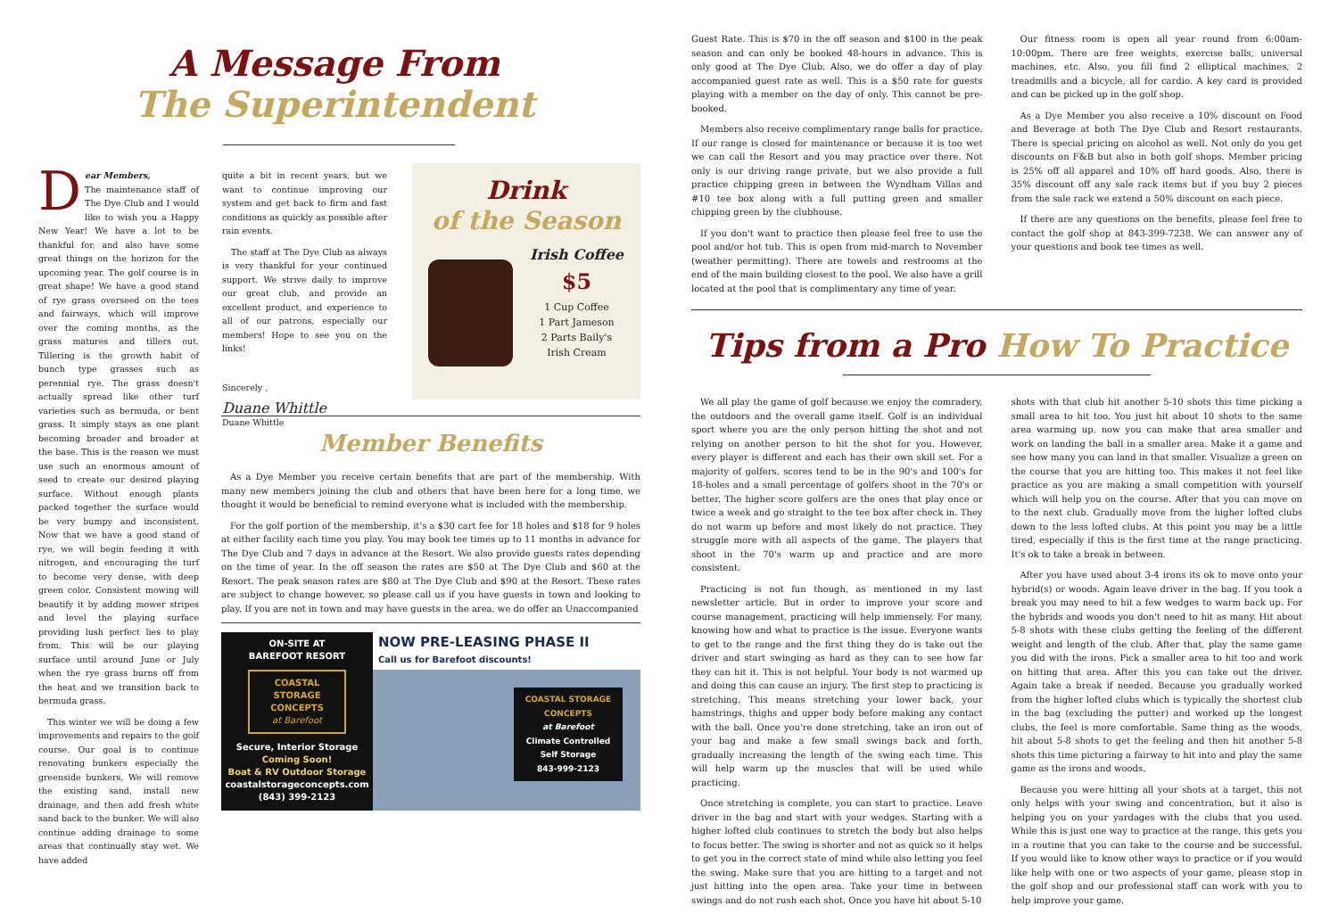A Message From
The Superintendent
Dear Members,
The maintenance staff of The Dye Club and I would like to wish you a Happy New Year! We have a lot to be thankful for, and also have some great things on the horizon for the upcoming year. The golf course is in great shape! We have a good stand of rye grass overseed on the tees and fairways, which will improve over the coming months, as the grass matures and tillers out. Tillering is the growth habit of bunch type grasses such as perennial rye. The grass doesn't actually spread like other turf varieties such as bermuda, or bent grass. It simply stays as one plant becoming broader and broader at the base. This is the reason we must use such an enormous amount of seed to create our desired playing surface. Without enough plants packed together the surface would be very bumpy and inconsistent. Now that we have a good stand of rye, we will begin feeding it with nitrogen, and encouraging the turf to become very dense, with deep green color. Consistent mowing will beautify it by adding mower stripes and level the playing surface providing lush perfect lies to play from. This will be our playing surface until around June or July when the rye grass burns off from the heat and we transition back to bermuda grass.
This winter we will be doing a few improvements and repairs to the golf course. Our goal is to continue renovating bunkers especially the greenside bunkers. We will remove the existing sand, install new drainage, and then add fresh white sand back to the bunker. We will also continue adding drainage to some areas that continually stay wet. We have added
quite a bit in recent years, but we want to continue improving our system and get back to firm and fast conditions as quickly as possible after rain events.
The staff at The Dye Club as always is very thankful for your continued support. We strive daily to improve our great club, and provide an excellent product, and experience to all of our patrons, especially our members! Hope to see you on the links!
Sincerely ,
Duane Whittle
Duane Whittle
Drink
of the Season
Irish Coffee
$5
1 Cup Coffee
1 Part Jameson
2 Parts Baily's
Irish Cream
Member Benefits
As a Dye Member you receive certain benefits that are part of the membership. With many new members joining the club and others that have been here for a long time, we thought it would be beneficial to remind everyone what is included with the membership.
For the golf portion of the membership, it's a $30 cart fee for 18 holes and $18 for 9 holes at either facility each time you play. You may book tee times up to 11 months in advance for The Dye Club and 7 days in advance at the Resort. We also provide guests rates depending on the time of year. In the off season the rates are $50 at The Dye Club and $60 at the Resort. The peak season rates are $80 at The Dye Club and $90 at the Resort. These rates are subject to change however, so please call us if you have guests in town and looking to play. If you are not in town and may have guests in the area, we do offer an Unaccompanied
ON-SITE AT
BAREFOOT RESORT
COASTAL STORAGE CONCEPTS
at Barefoot
Secure, Interior Storage
Coming Soon!
Boat & RV Outdoor Storage
coastalstorageconcepts.com
(843) 399-2123
NOW PRE-LEASING PHASE II
Call us for Barefoot discounts!
COASTAL STORAGE CONCEPTS
at Barefoot
Climate Controlled Self Storage
843-999-2123
Guest Rate. This is $70 in the off season and $100 in the peak season and can only be booked 48-hours in advance. This is only good at The Dye Club. Also, we do offer a day of play accompanied guest rate as well. This is a $50 rate for guests playing with a member on the day of only. This cannot be pre-booked.
Members also receive complimentary range balls for practice. If our range is closed for maintenance or because it is too wet we can call the Resort and you may practice over there. Not only is our driving range private, but we also provide a full practice chipping green in between the Wyndham Villas and #10 tee box along with a full putting green and smaller chipping green by the clubhouse.
If you don't want to practice then please feel free to use the pool and/or hot tub. This is open from mid-march to November (weather permitting). There are towels and restrooms at the end of the main building closest to the pool. We also have a grill located at the pool that is complimentary any time of year.
Our fitness room is open all year round from 6:00am-10:00pm. There are free weights, exercise balls, universal machines, etc. Also, you fill find 2 elliptical machines, 2 treadmills and a bicycle, all for cardio. A key card is provided and can be picked up in the golf shop.
As a Dye Member you also receive a 10% discount on Food and Beverage at both The Dye Club and Resort restaurants. There is special pricing on alcohol as well. Not only do you get discounts on F&B but also in both golf shops. Member pricing is 25% off all apparel and 10% off hard goods. Also, there is 35% discount off any sale rack items but if you buy 2 pieces from the sale rack we extend a 50% discount on each piece.
If there are any questions on the benefits, please feel free to contact the golf shop at 843-399-7238. We can answer any of your questions and book tee times as well.
Tips from a Pro How To Practice
We all play the game of golf because we enjoy the comradery, the outdoors and the overall game itself. Golf is an individual sport where you are the only person hitting the shot and not relying on another person to hit the shot for you. However, every player is different and each has their own skill set. For a majority of golfers, scores tend to be in the 90's and 100's for 18-holes and a small percentage of golfers shoot in the 70's or better. The higher score golfers are the ones that play once or twice a week and go straight to the tee box after check in. They do not warm up before and most likely do not practice. They struggle more with all aspects of the game. The players that shoot in the 70's warm up and practice and are more consistent.
Practicing is not fun though, as mentioned in my last newsletter article. But in order to improve your score and course management, practicing will help immensely. For many, knowing how and what to practice is the issue. Everyone wants to get to the range and the first thing they do is take out the driver and start swinging as hard as they can to see how far they can hit it. This is not helpful. Your body is not warmed up and doing this can cause an injury. The first step to practicing is stretching. This means stretching your lower back, your hamstrings, thighs and upper body before making any contact with the ball. Once you're done stretching, take an iron out of your bag and make a few small swings back and forth, gradually increasing the length of the swing each time. This will help warm up the muscles that will be used while practicing.
Once stretching is complete, you can start to practice. Leave driver in the bag and start with your wedges. Starting with a higher lofted club continues to stretch the body but also helps to focus better. The swing is shorter and not as quick so it helps to get you in the correct state of mind while also letting you feel the swing. Make sure that you are hitting to a target and not just hitting into the open area. Take your time in between swings and do not rush each shot. Once you have hit about 5-10
shots with that club hit another 5-10 shots this time picking a small area to hit too. You just hit about 10 shots to the same area warming up, now you can make that area smaller and work on landing the ball in a smaller area. Make it a game and see how many you can land in that smaller. Visualize a green on the course that you are hitting too. This makes it not feel like practice as you are making a small competition with yourself which will help you on the course. After that you can move on to the next club. Gradually move from the higher lofted clubs down to the less lofted clubs. At this point you may be a little tired, especially if this is the first time at the range practicing. It's ok to take a break in between.
After you have used about 3-4 irons its ok to move onto your hybrid(s) or woods. Again leave driver in the bag. If you took a break you may need to hit a few wedges to warm back up. For the hybrids and woods you don't need to hit as many. Hit about 5-8 shots with these clubs getting the feeling of the different weight and length of the club. After that, play the same game you did with the irons. Pick a smaller area to hit too and work on hitting that area. After this you can take out the driver. Again take a break if needed. Because you gradually worked from the higher lofted clubs which is typically the shortest club in the bag (excluding the putter) and worked up the longest clubs, the feel is more comfortable. Same thing as the woods, hit about 5-8 shots to get the feeling and then hit another 5-8 shots this time picturing a fairway to hit into and play the same game as the irons and woods.
Because you were hitting all your shots at a target, this not only helps with your swing and concentration, but it also is helping you on your yardages with the clubs that you used. While this is just one way to practice at the range, this gets you in a routine that you can take to the course and be successful. If you would like to know other ways to practice or if you would like help with one or two aspects of your game, please stop in the golf shop and our professional staff can work with you to help improve your game.